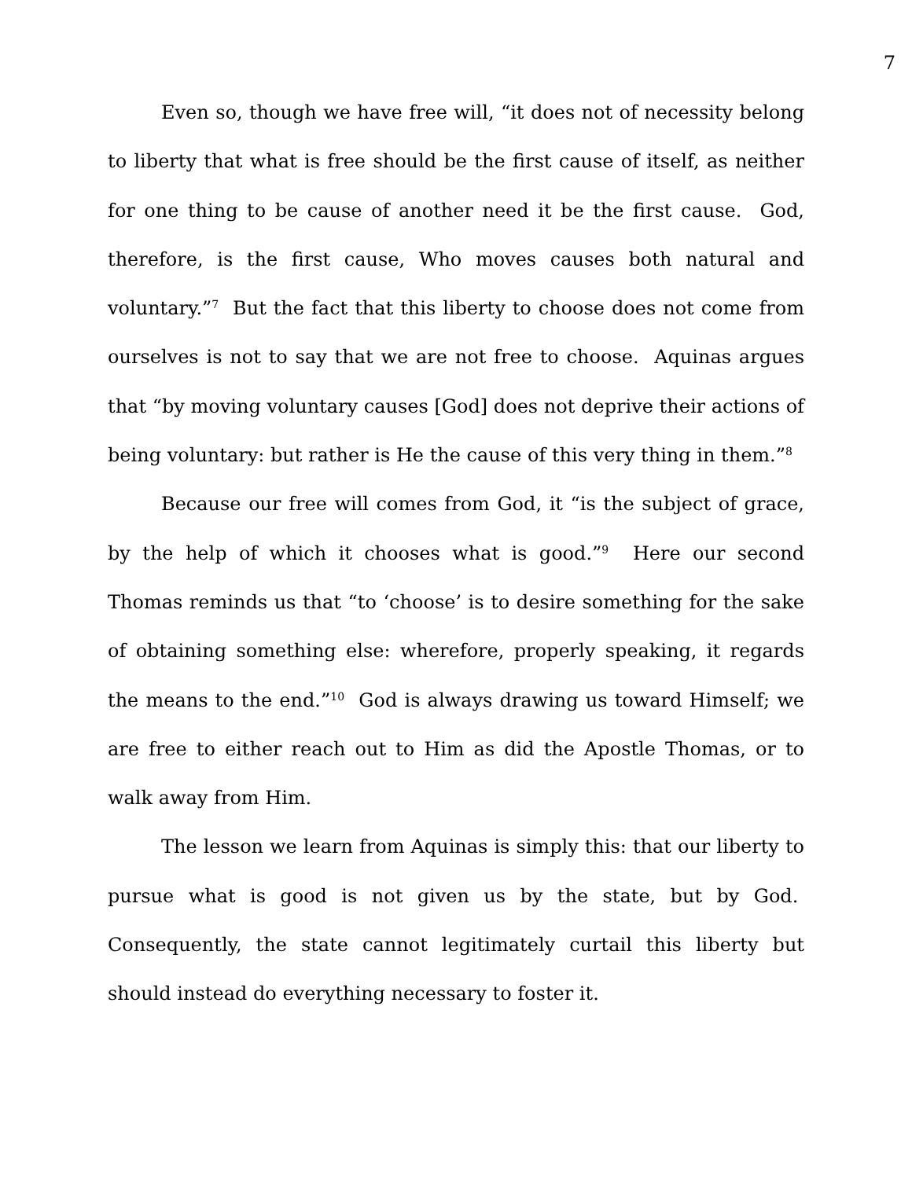7
Even so, though we have free will, “it does not of necessity belong to liberty that what is free should be the first cause of itself, as neither for one thing to be cause of another need it be the first cause. God, therefore, is the first cause, Who moves causes both natural and voluntary.”<sup>7</sup> But the fact that this liberty to choose does not come from ourselves is not to say that we are not free to choose. Aquinas argues that “by moving voluntary causes [God] does not deprive their actions of being voluntary: but rather is He the cause of this very thing in them.”<sup>8</sup>
Because our free will comes from God, it “is the subject of grace, by the help of which it chooses what is good.”<sup>9</sup> Here our second Thomas reminds us that “to ‘choose’ is to desire something for the sake of obtaining something else: wherefore, properly speaking, it regards the means to the end.”<sup>10</sup> God is always drawing us toward Himself; we are free to either reach out to Him as did the Apostle Thomas, or to walk away from Him.
The lesson we learn from Aquinas is simply this: that our liberty to pursue what is good is not given us by the state, but by God. Consequently, the state cannot legitimately curtail this liberty but should instead do everything necessary to foster it.